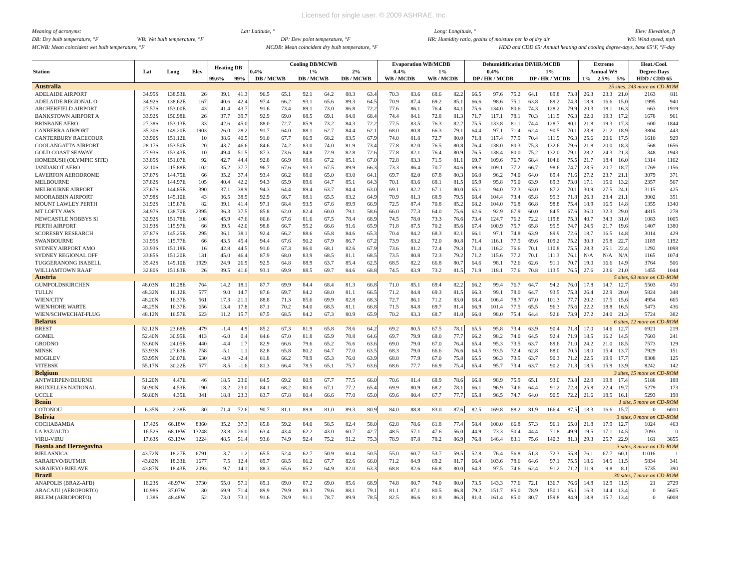Licensed for single user. © 2009 ASHRAE, Inc.
Meaning of acronyms: Lat: Latitude, ° Long: Longitude, ° Elev: Elevation, ft
DB: Dry bulb temperature, °F WB: Wet bulb temperature, °F DP: Dew point temperature, °F HR: Humidity ratio, grains of moisture per lb of dry air WS: Wind speed, mph
MCWB: Mean coincident wet bulb temperature, °F MCDB: Mean coincident dry bulb temperature, °F HDD and CDD 65: Annual heating and cooling degree-days, base 65°F, °F-day
| Station | Lat | Long | Elev | Heating DB | | Cooling DB/MCWB | | | | | | Evaporation WB/MCDB | | | | Dehumidification DP/HR/MCDB | | | | | | Extreme | | | Heat./Cool. | |
| --- | --- | --- | --- | --- | --- | --- | --- | --- | --- | --- | --- | --- | --- | --- | --- | --- | --- | --- | --- | --- | --- | --- | --- | --- | --- | --- |
| | | | | | | 0.4% | | 1% | | 2% | | 0.4% | | 1% | | 0.4% | | | 1% | | | Annual WS | | | Degree-Days | |
| | | | | 99.6% | 99% | DB / MCWB | | DB / MCWB | | DB / MCWB | | WB / MCDB | | WB / MCDB | | DP / HR / MCDB | | | DP / HR / MCDB | | | 1% | 2.5% | 5% | HDD / CDD 65 | |
| Australia | | | | 25 sites, 243 more on CD-ROM | | | | | | | | | | | | | | | | | | | | | | |
| ADELAIDE AIRPORT | 34.95S | 138.53E | 26 | 39.1 | 41.3 | 96.5 | 65.1 | 92.1 | 64.2 | 88.3 | 63.4 | 70.3 | 83.6 | 68.6 | 82.2 | 66.5 | 97.6 | 75.2 | 64.1 | 89.8 | 73.8 | 26.3 | 23.3 | 21.0 | 2163 | 811 |
| ADELAIDE REGIONAL O | 34.92S | 138.62E | 167 | 40.6 | 42.4 | 97.4 | 66.2 | 93.1 | 65.6 | 89.3 | 64.5 | 70.9 | 87.4 | 69.2 | 85.1 | 66.6 | 98.6 | 75.1 | 63.8 | 89.2 | 74.3 | 18.9 | 16.6 | 15.0 | 1995 | 940 |
| ARCHERFIELD AIRPORT | 27.57S | 153.00E | 43 | 41.4 | 43.7 | 91.6 | 73.4 | 89.1 | 73.0 | 86.8 | 72.2 | 77.6 | 86.1 | 76.4 | 84.1 | 75.6 | 134.0 | 80.6 | 74.3 | 128.2 | 79.9 | 20.3 | 18.1 | 16.3 | 663 | 1919 |
| BANKSTOWN AIRPORT A | 33.92S | 150.98E | 26 | 37.7 | 39.7 | 92.9 | 69.0 | 88.5 | 69.1 | 84.8 | 68.4 | 74.4 | 84.1 | 72.8 | 81.3 | 71.7 | 117.1 | 78.1 | 70.3 | 111.5 | 76.3 | 22.0 | 19.3 | 17.2 | 1678 | 961 |
| BRISBANE AERO | 27.38S | 153.13E | 33 | 42.6 | 45.0 | 88.0 | 72.7 | 85.9 | 73.2 | 84.3 | 72.2 | 77.5 | 83.5 | 76.3 | 82.2 | 75.5 | 133.8 | 81.1 | 74.4 | 128.7 | 80.1 | 21.8 | 19.3 | 17.3 | 600 | 1844 |
| CANBERRA AIRPORT | 35.30S | 149.20E | 1903 | 26.0 | 28.2 | 91.7 | 64.0 | 88.1 | 62.7 | 84.4 | 62.1 | 68.0 | 80.8 | 66.3 | 79.1 | 64.4 | 97.1 | 71.4 | 62.4 | 90.5 | 70.1 | 23.8 | 21.2 | 18.9 | 3804 | 443 |
| CANTERBURY RACECOUR | 33.90S | 151.12E | 10 | 38.6 | 40.5 | 91.0 | 67.7 | 86.9 | 68.2 | 83.5 | 67.9 | 74.0 | 81.8 | 72.7 | 80.0 | 71.8 | 117.4 | 77.5 | 70.4 | 111.9 | 76.3 | 25.6 | 20.6 | 17.5 | 1610 | 929 |
| COOLANGATTA AIRPORT | 28.17S | 153.50E | 20 | 43.7 | 46.6 | 84.6 | 74.2 | 83.0 | 74.0 | 81.9 | 73.4 | 77.8 | 82.0 | 76.5 | 80.8 | 76.4 | 138.0 | 80.3 | 75.3 | 132.6 | 79.6 | 21.8 | 20.0 | 18.3 | 568 | 1656 |
| GOLD COAST SEAWAY | 27.93S | 153.43E | 10 | 49.4 | 51.5 | 87.3 | 73.6 | 84.8 | 72.9 | 82.8 | 72.6 | 77.8 | 82.1 | 76.4 | 80.9 | 76.5 | 138.4 | 80.0 | 75.2 | 132.0 | 79.1 | 28.2 | 24.3 | 21.3 | 348 | 1943 |
| HOMEBUSH (OLYMPIC SITE) | 33.85S | 151.07E | 92 | 42.7 | 44.4 | 92.8 | 66.9 | 88.6 | 67.2 | 85.1 | 67.0 | 72.8 | 83.3 | 71.5 | 81.1 | 69.7 | 109.6 | 76.7 | 68.4 | 104.6 | 75.5 | 21.7 | 18.4 | 16.0 | 1314 | 1162 |
| JANDAKOT AERO | 32.10S | 115.88E | 102 | 35.2 | 37.7 | 96.7 | 67.6 | 93.3 | 67.5 | 89.9 | 66.3 | 73.3 | 86.4 | 70.7 | 84.6 | 69.6 | 109.1 | 77.2 | 66.7 | 98.6 | 74.7 | 23.5 | 20.7 | 18.7 | 1769 | 1156 |
| LAVERTON AERODROME | 37.87S | 144.75E | 66 | 35.2 | 37.4 | 93.4 | 66.2 | 88.0 | 65.0 | 83.0 | 64.1 | 69.7 | 82.0 | 67.8 | 80.3 | 66.0 | 96.2 | 74.0 | 64.0 | 89.4 | 71.6 | 27.2 | 23.7 | 21.1 | 3079 | 371 |
| MELBOURNE | 37.82S | 144.97E | 105 | 40.4 | 42.2 | 94.3 | 65.9 | 89.6 | 64.7 | 85.1 | 64.3 | 70.1 | 83.6 | 68.1 | 81.5 | 65.9 | 95.8 | 75.0 | 63.9 | 89.3 | 73.0 | 17.1 | 15.0 | 13.2 | 2357 | 567 |
| MELBOURNE AIRPORT | 37.67S | 144.85E | 390 | 37.1 | 38.9 | 94.3 | 64.4 | 89.4 | 63.7 | 84.4 | 63.0 | 69.1 | 82.2 | 67.1 | 80.0 | 65.1 | 94.0 | 72.3 | 63.0 | 87.2 | 70.1 | 30.9 | 27.5 | 24.1 | 3115 | 425 |
| MOORABBIN AIRPORT | 37.98S | 145.10E | 43 | 36.5 | 38.9 | 92.9 | 66.7 | 88.1 | 65.5 | 83.2 | 64.9 | 70.9 | 81.3 | 68.9 | 79.5 | 68.4 | 104.4 | 73.4 | 65.8 | 95.3 | 71.8 | 26.3 | 23.4 | 21.1 | 3002 | 351 |
| MOUNT LAWLEY PERTH | 31.92S | 115.87E | 82 | 39.1 | 41.4 | 97.1 | 68.4 | 93.5 | 67.6 | 89.9 | 66.9 | 72.5 | 87.4 | 70.8 | 85.2 | 68.2 | 104.0 | 76.8 | 66.8 | 98.8 | 75.4 | 18.9 | 16.5 | 14.8 | 1355 | 1340 |
| MT LOFTY AWS | 34.97S | 138.70E | 2395 | 36.3 | 37.5 | 85.8 | 62.0 | 82.4 | 60.0 | 79.1 | 58.6 | 66.0 | 77.3 | 64.0 | 75.6 | 62.6 | 92.9 | 67.9 | 60.0 | 84.5 | 67.6 | 36.0 | 32.3 | 29.0 | 4815 | 278 |
| NEWCASTLE NOBBYS SI | 32.92S | 151.78E | 108 | 45.9 | 47.6 | 86.6 | 67.6 | 81.6 | 67.5 | 78.4 | 68.9 | 74.5 | 78.0 | 73.3 | 76.6 | 73.4 | 124.7 | 76.2 | 72.2 | 119.8 | 75.3 | 40.7 | 34.3 | 31.0 | 1083 | 1005 |
| PERTH AIRPORT | 31.93S | 115.97E | 66 | 39.5 | 42.0 | 98.8 | 66.7 | 95.2 | 66.6 | 91.6 | 65.9 | 71.8 | 87.5 | 70.2 | 85.6 | 67.4 | 100.9 | 75.7 | 65.8 | 95.5 | 74.7 | 24.5 | 21.7 | 19.6 | 1407 | 1380 |
| SCORESBY RESEARCH | 37.87S | 145.25E | 295 | 36.1 | 38.1 | 92.4 | 66.2 | 88.6 | 65.8 | 84.6 | 65.3 | 70.4 | 84.2 | 68.3 | 82.1 | 66.1 | 97.1 | 74.8 | 63.9 | 89.9 | 72.6 | 18.7 | 16.5 | 14.8 | 3014 | 429 |
| SWANBOURNE | 31.95S | 115.77E | 66 | 43.5 | 45.4 | 94.4 | 67.6 | 90.2 | 67.9 | 86.7 | 67.2 | 73.9 | 83.2 | 72.0 | 80.8 | 71.4 | 116.1 | 77.5 | 69.6 | 109.2 | 75.2 | 30.3 | 25.8 | 22.7 | 1189 | 1192 |
| SYDNEY AIRPORT AMO | 33.93S | 151.18E | 16 | 42.8 | 44.5 | 91.0 | 67.3 | 86.0 | 68.1 | 82.6 | 67.9 | 73.6 | 81.2 | 72.4 | 79.3 | 71.4 | 116.2 | 76.6 | 70.1 | 110.8 | 75.5 | 28.3 | 25.1 | 22.4 | 1292 | 1098 |
| SYDNEY REGIONAL OFF | 33.85S | 151.20E | 131 | 45.0 | 46.4 | 87.9 | 68.0 | 83.9 | 68.5 | 81.1 | 68.5 | 73.5 | 80.8 | 72.3 | 79.2 | 71.2 | 115.6 | 77.2 | 70.1 | 111.3 | 76.1 | N/A | N/A | N/A | 1165 | 1074 |
| TUGGERANONG ISABELL | 35.42S | 149.10E | 1929 | 24.9 | 26.9 | 92.5 | 64.8 | 88.9 | 63.7 | 85.4 | 62.5 | 68.5 | 82.2 | 66.8 | 80.7 | 64.6 | 98.1 | 72.6 | 62.6 | 91.1 | 70.7 | 19.0 | 16.6 | 14.9 | 3764 | 506 |
| WILLIAMTOWN RAAF | 32.80S | 151.83E | 26 | 39.5 | 41.6 | 93.1 | 69.9 | 88.5 | 69.7 | 84.6 | 68.8 | 74.5 | 83.9 | 73.2 | 81.5 | 71.9 | 118.1 | 77.6 | 70.8 | 113.5 | 76.5 | 27.6 | 23.6 | 21.0 | 1455 | 1044 |
| Austria | | | | 5 sites, 63 more on CD-ROM | | | | | | | | | | | | | | | | | | | | | | |
| GUMPOLDSKIRCHEN | 48.03N | 16.28E | 764 | 14.2 | 18.1 | 87.7 | 69.9 | 84.4 | 68.4 | 81.3 | 66.8 | 71.0 | 85.1 | 69.4 | 82.2 | 66.2 | 99.4 | 76.7 | 64.7 | 94.2 | 76.0 | 17.8 | 14.7 | 12.7 | 5503 | 450 |
| TULLN | 48.32N | 16.12E | 577 | 9.0 | 14.7 | 87.6 | 69.7 | 84.2 | 68.0 | 81.1 | 66.5 | 71.2 | 84.8 | 69.3 | 81.5 | 66.3 | 99.1 | 78.0 | 64.7 | 93.5 | 75.3 | 26.4 | 22.9 | 20.0 | 5824 | 348 |
| WIEN/CITY | 48.20N | 16.37E | 561 | 17.3 | 21.1 | 88.8 | 71.3 | 85.6 | 69.9 | 82.8 | 68.3 | 72.7 | 86.1 | 71.2 | 83.0 | 68.4 | 106.4 | 78.7 | 67.0 | 101.3 | 77.7 | 20.2 | 17.5 | 15.6 | 4954 | 665 |
| WIEN/HOHE WARTE | 48.25N | 16.37E | 656 | 13.4 | 17.8 | 87.1 | 70.2 | 84.0 | 68.5 | 81.1 | 66.8 | 71.5 | 84.8 | 69.7 | 81.4 | 66.9 | 101.4 | 77.5 | 65.5 | 96.3 | 75.6 | 22.2 | 18.8 | 16.5 | 5473 | 436 |
| WIEN/SCHWECHAT-FLUG | 48.12N | 16.57E | 623 | 11.2 | 15.7 | 87.5 | 68.5 | 84.2 | 67.3 | 80.9 | 65.9 | 70.2 | 83.3 | 68.7 | 81.0 | 66.0 | 98.0 | 75.4 | 64.4 | 92.6 | 73.9 | 27.2 | 24.0 | 21.3 | 5724 | 382 |
| Belarus | | | | 6 sites, 12 more on CD-ROM | | | | | | | | | | | | | | | | | | | | | | |
| BREST | 52.12N | 23.68E | 479 | -1.4 | 4.9 | 85.2 | 67.3 | 81.9 | 65.8 | 78.6 | 64.2 | 69.2 | 80.5 | 67.5 | 78.1 | 65.5 | 95.8 | 73.4 | 63.9 | 90.4 | 71.8 | 17.0 | 14.6 | 12.7 | 6921 | 219 |
| GOMEL | 52.40N | 30.95E | 413 | -6.0 | 0.4 | 84.6 | 67.0 | 81.8 | 65.9 | 78.8 | 64.6 | 69.7 | 79.9 | 68.0 | 77.7 | 66.2 | 98.2 | 74.0 | 64.5 | 92.4 | 71.9 | 18.5 | 16.2 | 14.5 | 7603 | 241 |
| GRODNO | 53.60N | 24.05E | 440 | -4.4 | 1.7 | 82.9 | 66.6 | 79.6 | 65.2 | 76.6 | 63.6 | 69.0 | 79.0 | 67.0 | 76.4 | 65.4 | 95.3 | 73.5 | 63.7 | 89.6 | 71.0 | 24.2 | 21.0 | 18.5 | 7573 | 129 |
| MINSK | 53.93N | 27.63E | 758 | -5.1 | 1.1 | 82.8 | 65.8 | 80.2 | 64.7 | 77.0 | 63.5 | 68.3 | 79.0 | 66.6 | 76.6 | 64.5 | 93.5 | 72.4 | 62.8 | 88.0 | 70.5 | 18.0 | 15.4 | 13.7 | 7929 | 151 |
| MOGILEV | 53.95N | 30.07E | 630 | -8.9 | -2.4 | 81.8 | 66.2 | 78.9 | 65.3 | 76.0 | 63.9 | 68.8 | 77.9 | 67.0 | 75.8 | 65.5 | 96.3 | 73.5 | 63.7 | 90.3 | 71.2 | 22.5 | 19.9 | 17.7 | 8308 | 125 |
| VITEBSK | 55.17N | 30.22E | 577 | -8.5 | -1.6 | 81.3 | 66.4 | 78.5 | 65.1 | 75.7 | 63.6 | 68.6 | 77.7 | 66.9 | 75.4 | 65.4 | 95.7 | 73.4 | 63.7 | 90.2 | 71.3 | 18.5 | 15.9 | 13.9 | 8242 | 142 |
| Belgium | | | | 3 sites, 15 more on CD-ROM | | | | | | | | | | | | | | | | | | | | | | |
| ANTWERPEN/DEURNE | 51.20N | 4.47E | 46 | 18.5 | 23.0 | 84.5 | 69.2 | 80.9 | 67.7 | 77.5 | 66.0 | 70.6 | 81.4 | 68.9 | 78.6 | 66.8 | 98.9 | 75.9 | 65.1 | 93.0 | 73.8 | 22.8 | 19.8 | 17.4 | 5188 | 188 |
| BRUXELLES NATIONAL | 50.90N | 4.53E | 190 | 18.2 | 23.0 | 84.1 | 68.2 | 80.6 | 67.1 | 77.2 | 65.4 | 69.9 | 80.9 | 68.2 | 78.1 | 66.1 | 96.9 | 74.6 | 64.4 | 91.2 | 72.8 | 25.8 | 22.4 | 19.7 | 5279 | 173 |
| UCCLE | 50.80N | 4.35E | 341 | 18.8 | 23.3 | 83.7 | 67.8 | 80.4 | 66.6 | 77.0 | 65.0 | 69.6 | 80.4 | 67.7 | 77.7 | 65.8 | 96.5 | 74.7 | 64.0 | 90.5 | 72.2 | 21.6 | 18.5 | 16.1 | 5293 | 198 |
| Benin | | | | 1 site, 5 more on CD-ROM | | | | | | | | | | | | | | | | | | | | | | |
| COTONOU | 6.35N | 2.38E | 30 | 71.4 | 72.6 | 90.7 | 81.1 | 89.8 | 81.0 | 89.3 | 80.9 | 84.0 | 88.8 | 83.0 | 87.6 | 82.5 | 169.8 | 88.2 | 81.9 | 166.4 | 87.5 | 18.3 | 16.6 | 15.7 | 0 | 6010 |
| Bolivia | | | | 3 sites, 0 more on CD-ROM | | | | | | | | | | | | | | | | | | | | | | |
| COCHABAMBA | 17.42S | 66.18W | 8360 | 35.2 | 37.3 | 85.8 | 59.2 | 84.0 | 58.5 | 82.4 | 58.0 | 62.8 | 78.6 | 61.8 | 77.4 | 58.4 | 100.0 | 66.8 | 57.3 | 96.1 | 65.0 | 21.8 | 17.9 | 12.7 | 1024 | 463 |
| LA PAZ/ALTO | 16.52S | 68.18W | 13248 | 23.8 | 26.0 | 63.4 | 43.4 | 62.2 | 43.0 | 60.7 | 42.7 | 48.5 | 57.1 | 47.6 | 56.0 | 44.9 | 73.3 | 50.4 | 44.4 | 71.8 | 49.9 | 19.5 | 17.1 | 14.5 | 7093 | 0 |
| VIRU-VIRU | 17.63S | 63.13W | 1224 | 48.5 | 51.4 | 93.6 | 74.9 | 92.4 | 75.2 | 91.2 | 75.3 | 78.9 | 87.8 | 78.2 | 86.9 | 76.8 | 146.4 | 83.1 | 75.6 | 140.3 | 81.3 | 29.3 | 25.7 | 22.9 | 161 | 3855 |
| Bosnia and Herzegovina | | | | 3 sites, 3 more on CD-ROM | | | | | | | | | | | | | | | | | | | | | | |
| BJELASNICA | 43.72N | 18.27E | 6791 | -3.7 | 1.2 | 65.5 | 52.4 | 62.7 | 50.9 | 60.4 | 50.5 | 55.0 | 60.7 | 53.7 | 59.5 | 52.8 | 76.4 | 56.8 | 51.3 | 72.3 | 55.8 | 76.1 | 67.7 | 60.1 | 11016 | 1 |
| SARAJEVO/BUTMIR | 43.82N | 18.33E | 1677 | 7.5 | 12.4 | 89.7 | 68.5 | 86.2 | 67.7 | 82.6 | 66.0 | 71.2 | 84.9 | 69.2 | 81.7 | 66.4 | 103.6 | 78.6 | 64.6 | 97.1 | 75.5 | 18.6 | 14.5 | 11.5 | 5834 | 341 |
| SARAJEVO-BJELAVE | 43.87N | 18.43E | 2093 | 9.7 | 14.1 | 88.3 | 65.6 | 85.2 | 64.9 | 82.0 | 63.3 | 68.8 | 82.6 | 66.8 | 80.0 | 64.3 | 97.5 | 74.6 | 62.4 | 91.2 | 71.2 | 11.9 | 9.8 | 8.1 | 5735 | 390 |
| Brazil | | | | 30 sites, 7 more on CD-ROM | | | | | | | | | | | | | | | | | | | | | | |
| ANAPOLIS (BRAZ-AFB) | 16.23S | 48.97W | 3730 | 55.0 | 57.1 | 89.1 | 69.0 | 87.2 | 69.0 | 85.6 | 68.9 | 74.8 | 80.7 | 74.0 | 80.0 | 73.5 | 143.3 | 77.6 | 72.1 | 136.7 | 76.6 | 14.8 | 12.9 | 11.5 | 21 | 2729 |
| ARACAJU (AEROPORTO) | 10.98S | 37.07W | 30 | 69.9 | 71.4 | 89.9 | 79.9 | 89.3 | 79.6 | 88.1 | 79.1 | 81.1 | 87.1 | 80.5 | 86.8 | 79.2 | 151.7 | 85.0 | 78.9 | 150.1 | 85.1 | 16.3 | 14.4 | 13.4 | 0 | 5605 |
| BELEM (AEROPORTO) | 1.38S | 48.48W | 52 | 73.0 | 73.1 | 91.6 | 78.9 | 91.1 | 78.7 | 89.9 | 78.5 | 82.5 | 86.6 | 81.8 | 86.3 | 81.0 | 161.4 | 85.0 | 80.7 | 159.8 | 84.9 | 18.8 | 15.7 | 13.4 | 0 | 6008 |